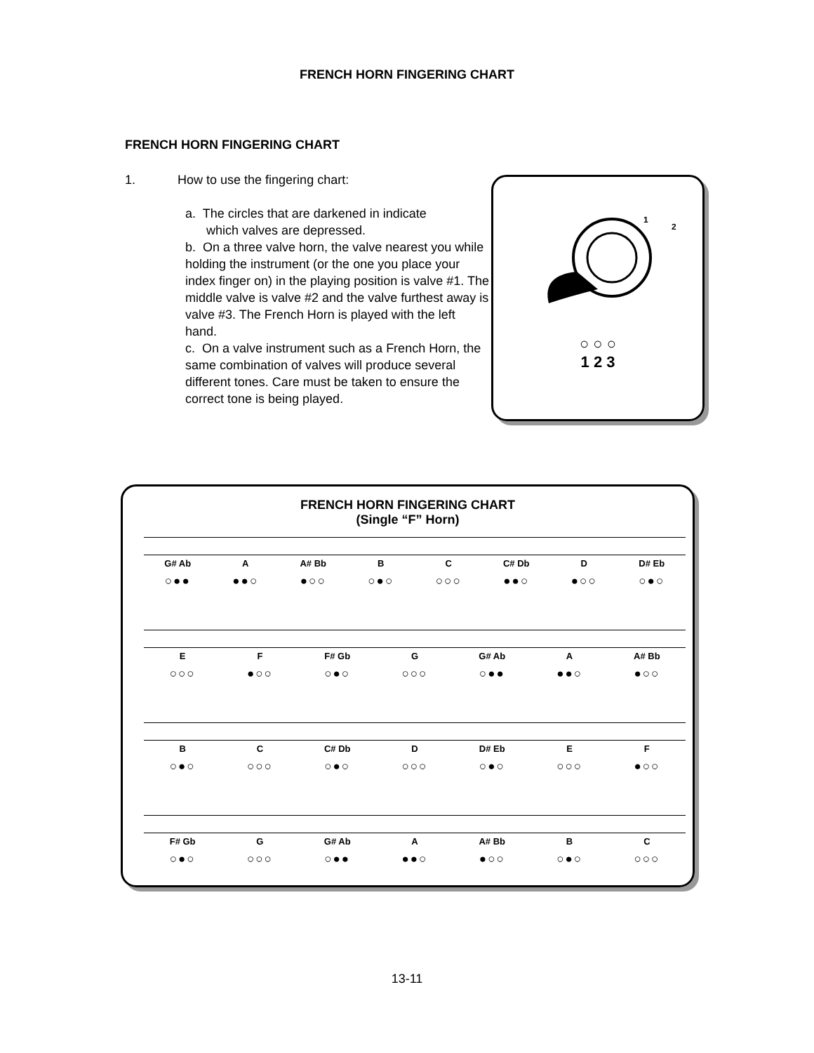FRENCH HORN FINGERING CHART
FRENCH HORN FINGERING CHART
1. How to use the fingering chart:
a. The circles that are darkened in indicate
which valves are depressed.
b. On a three valve horn, the valve nearest you while holding the instrument (or the one you place your index finger on) in the playing position is valve #1. The middle valve is valve #2 and the valve furthest away is valve #3. The French Horn is played with the left hand.
c. On a valve instrument such as a French Horn, the same combination of valves will produce several different tones. Care must be taken to ensure the correct tone is being played.
1
2
○ ○ ○
1 2 3
FRENCH HORN FINGERING CHART
(Single “F” Horn)
G# Ab
○●●
A
●●○
A# Bb
●○○
B
○●○
C
○○○
C# Db
●●○
D
●○○
D# Eb
○●○
E
○○○
F
●○○
F# Gb
○●○
G
○○○
G# Ab
○●●
A
●●○
A# Bb
●○○
B
○●○
C
○○○
C# Db
○●○
D
○○○
D# Eb
○●○
E
○○○
F
●○○
F# Gb
○●○
G
○○○
G# Ab
○●●
A
●●○
A# Bb
●○○
B
○●○
C
○○○
13-11